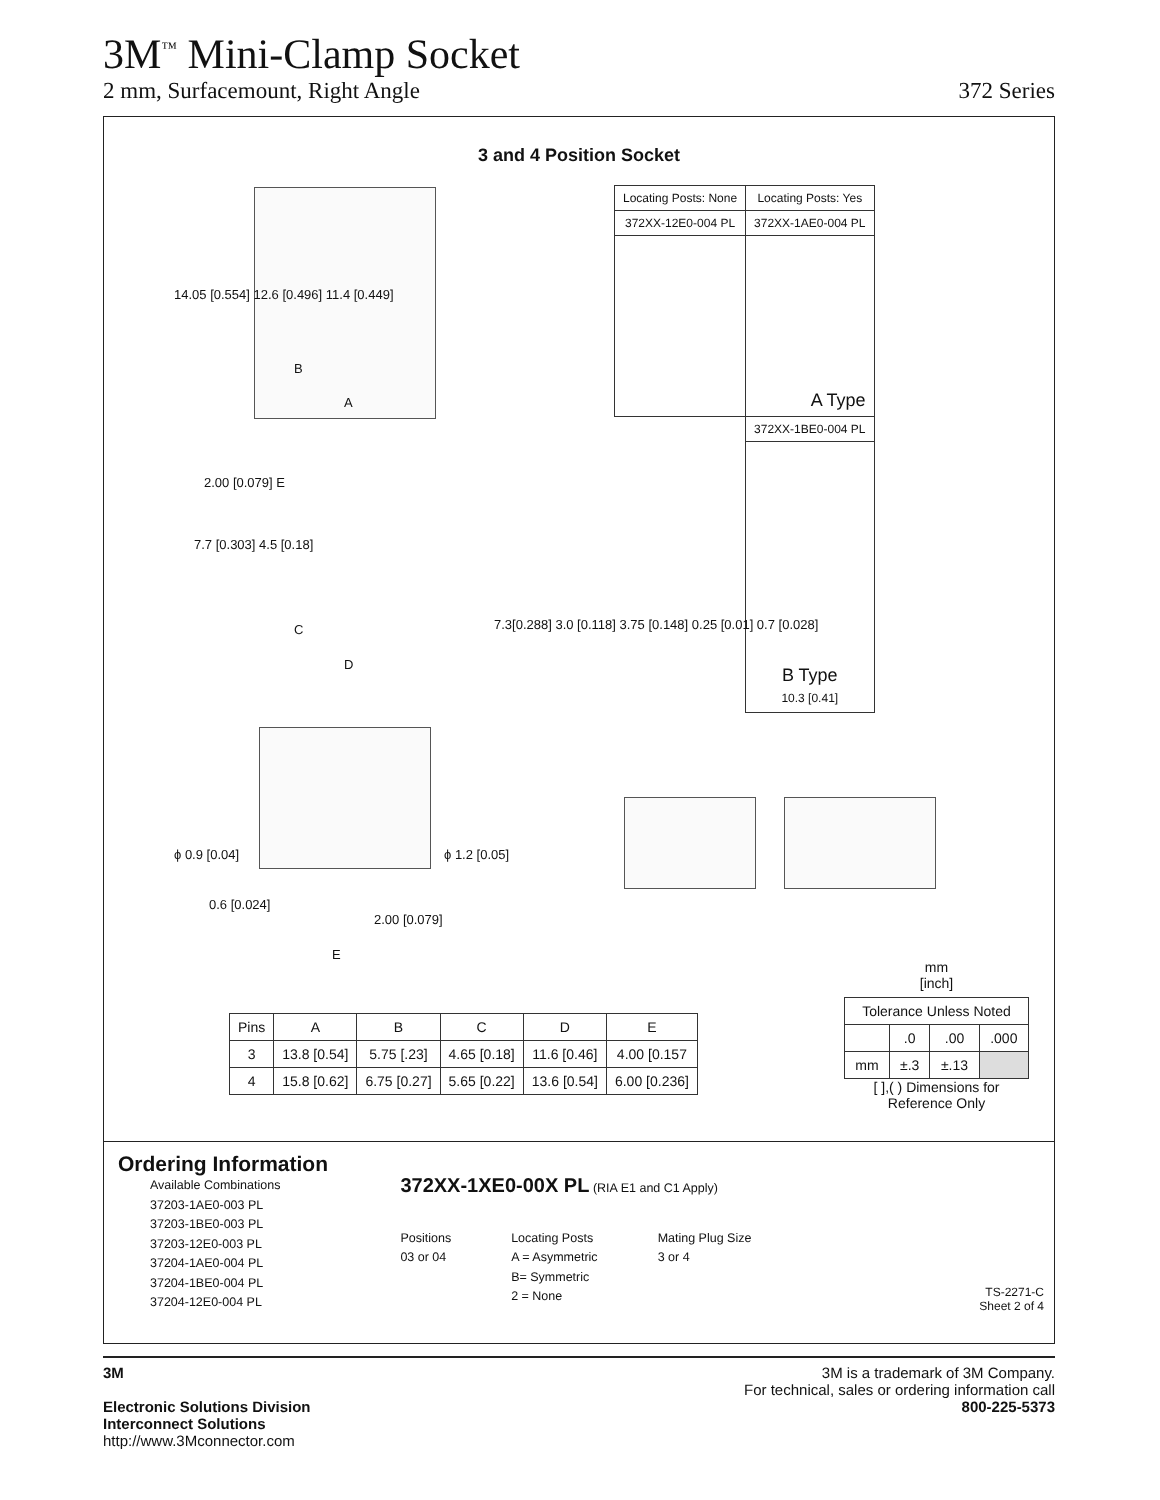3M<sup>™</sup> Mini-Clamp Socket
2 mm, Surfacemount, Right Angle 372 Series
3 and 4 Position Socket
B
A
14.05 [0.554] 12.6 [0.496] 11.4 [0.449]
| Locating Posts: None | Locating Posts: Yes |
| 372XX-12E0-004 PL | 372XX-1AE0-004 PL |
| | A Type |
| | 372XX-1BE0-004 PL |
| | B Type 10.3 [0.41] |
2.00 [0.079] E
7.7 [0.303] 4.5 [0.18]
C
D
7.3[0.288] 3.0 [0.118] 3.75 [0.148] 0.25 [0.01] 0.7 [0.028]
ϕ 0.9 [0.04] ϕ 1.2 [0.05]
0.6 [0.024]
2.00 [0.079]
E
| Pins | A | B | C | D | E |
| --- | --- | --- | --- | --- | --- |
| 3 | 13.8 [0.54] | 5.75 [.23] | 4.65 [0.18] | 11.6 [0.46] | 4.00 [0.157 |
| 4 | 15.8 [0.62] | 6.75 [0.27] | 5.65 [0.22] | 13.6 [0.54] | 6.00 [0.236] |
mm
[inch]
| Tolerance Unless Noted | | | |
| | .0 | .00 | .000 |
| mm | ±.3 | ±.13 | |
[ ],( ) Dimensions for
Reference Only
Ordering Information
Available Combinations
37203-1AE0-003 PL
37203-1BE0-003 PL
37203-12E0-003 PL
37204-1AE0-004 PL
37204-1BE0-004 PL
37204-12E0-004 PL
372XX-1XE0-00X PL (RIA E1 and C1 Apply)
Positions
03 or 04
Locating Posts
A = Asymmetric
B= Symmetric
2 = None
Mating Plug Size
3 or 4
TS-2271-C
Sheet 2 of 4
3M
Electronic Solutions Division
Interconnect Solutions
http://www.3Mconnector.com
3M is a trademark of 3M Company.
For technical, sales or ordering information call
800-225-5373